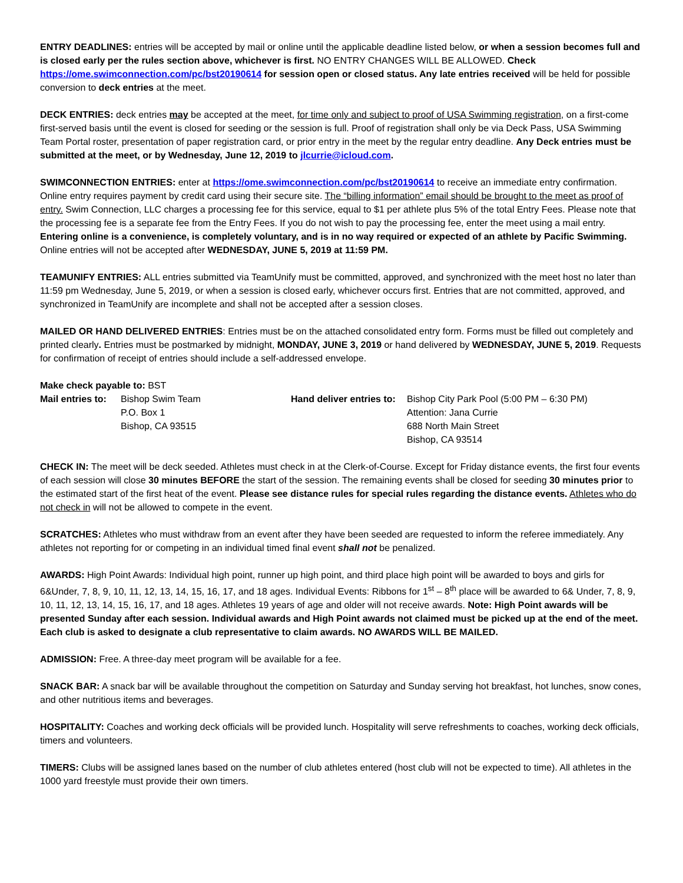ENTRY DEADLINES: entries will be accepted by mail or online until the applicable deadline listed below, or when a session becomes full and is closed early per the rules section above, whichever is first. NO ENTRY CHANGES WILL BE ALLOWED. Check https://ome.swimconnection.com/pc/bst20190614 for session open or closed status. Any late entries received will be held for possible conversion to deck entries at the meet.
DECK ENTRIES: deck entries may be accepted at the meet, for time only and subject to proof of USA Swimming registration, on a first-come first-served basis until the event is closed for seeding or the session is full. Proof of registration shall only be via Deck Pass, USA Swimming Team Portal roster, presentation of paper registration card, or prior entry in the meet by the regular entry deadline. Any Deck entries must be submitted at the meet, or by Wednesday, June 12, 2019 to jlcurrie@icloud.com.
SWIMCONNECTION ENTRIES: enter at https://ome.swimconnection.com/pc/bst20190614 to receive an immediate entry confirmation. Online entry requires payment by credit card using their secure site. The “billing information” email should be brought to the meet as proof of entry. Swim Connection, LLC charges a processing fee for this service, equal to $1 per athlete plus 5% of the total Entry Fees. Please note that the processing fee is a separate fee from the Entry Fees. If you do not wish to pay the processing fee, enter the meet using a mail entry. Entering online is a convenience, is completely voluntary, and is in no way required or expected of an athlete by Pacific Swimming. Online entries will not be accepted after WEDNESDAY, JUNE 5, 2019 at 11:59 PM.
TEAMUNIFY ENTRIES: ALL entries submitted via TeamUnify must be committed, approved, and synchronized with the meet host no later than 11:59 pm Wednesday, June 5, 2019, or when a session is closed early, whichever occurs first. Entries that are not committed, approved, and synchronized in TeamUnify are incomplete and shall not be accepted after a session closes.
MAILED OR HAND DELIVERED ENTRIES: Entries must be on the attached consolidated entry form. Forms must be filled out completely and printed clearly. Entries must be postmarked by midnight, MONDAY, JUNE 3, 2019 or hand delivered by WEDNESDAY, JUNE 5, 2019. Requests for confirmation of receipt of entries should include a self-addressed envelope.
Make check payable to: BST
Mail entries to:
Bishop Swim Team
P.O. Box 1
Bishop, CA 93515
Hand deliver entries to:
Bishop City Park Pool (5:00 PM – 6:30 PM)
Attention: Jana Currie
688 North Main Street
Bishop, CA 93514
CHECK IN: The meet will be deck seeded. Athletes must check in at the Clerk-of-Course. Except for Friday distance events, the first four events of each session will close 30 minutes BEFORE the start of the session. The remaining events shall be closed for seeding 30 minutes prior to the estimated start of the first heat of the event. Please see distance rules for special rules regarding the distance events. Athletes who do not check in will not be allowed to compete in the event.
SCRATCHES: Athletes who must withdraw from an event after they have been seeded are requested to inform the referee immediately. Any athletes not reporting for or competing in an individual timed final event shall not be penalized.
AWARDS: High Point Awards: Individual high point, runner up high point, and third place high point will be awarded to boys and girls for 6&Under, 7, 8, 9, 10, 11, 12, 13, 14, 15, 16, 17, and 18 ages. Individual Events: Ribbons for 1<sup>st</sup> – 8<sup>th</sup> place will be awarded to 6& Under, 7, 8, 9, 10, 11, 12, 13, 14, 15, 16, 17, and 18 ages. Athletes 19 years of age and older will not receive awards. Note: High Point awards will be presented Sunday after each session. Individual awards and High Point awards not claimed must be picked up at the end of the meet. Each club is asked to designate a club representative to claim awards. NO AWARDS WILL BE MAILED.
ADMISSION: Free. A three-day meet program will be available for a fee.
SNACK BAR: A snack bar will be available throughout the competition on Saturday and Sunday serving hot breakfast, hot lunches, snow cones, and other nutritious items and beverages.
HOSPITALITY: Coaches and working deck officials will be provided lunch. Hospitality will serve refreshments to coaches, working deck officials, timers and volunteers.
TIMERS: Clubs will be assigned lanes based on the number of club athletes entered (host club will not be expected to time). All athletes in the 1000 yard freestyle must provide their own timers.